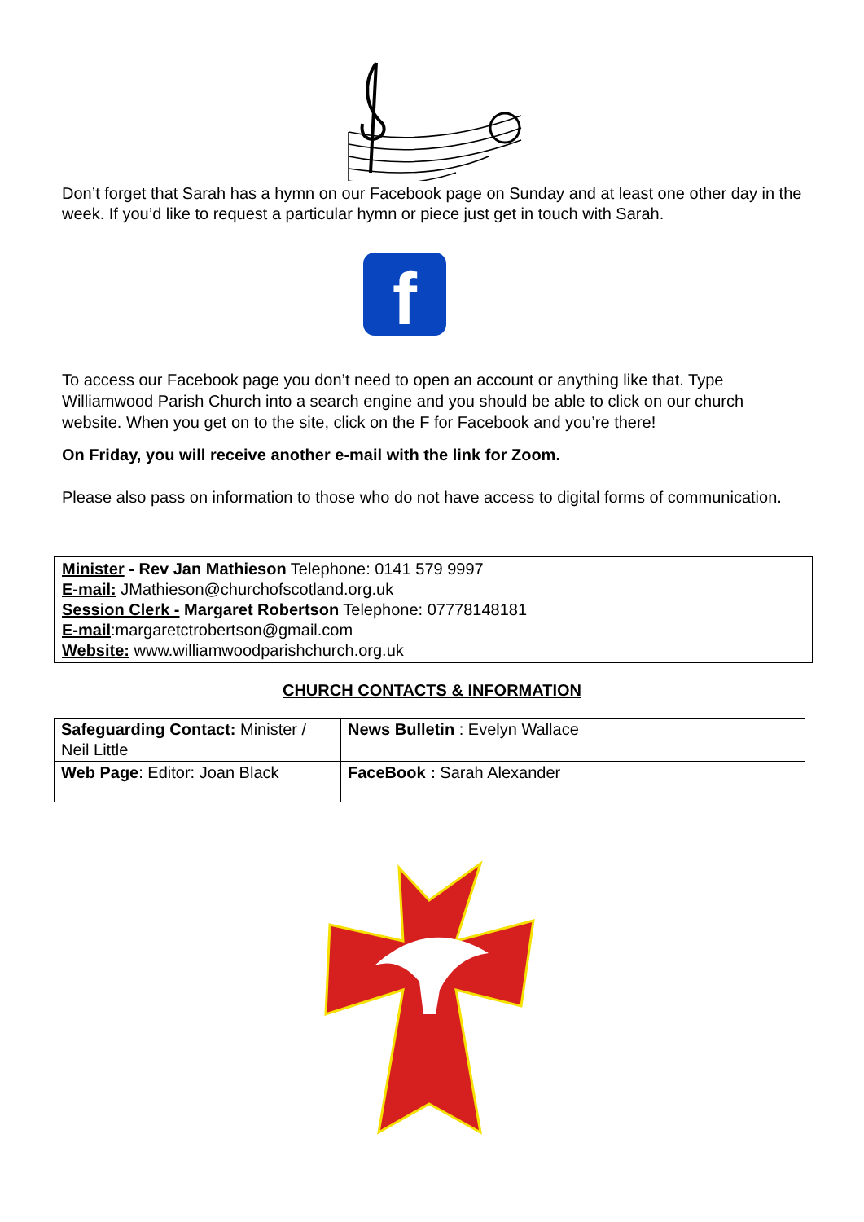Don’t forget that Sarah has a hymn on our Facebook page on Sunday and at least one other day in the week. If you’d like to request a particular hymn or piece just get in touch with Sarah.
f
To access our Facebook page you don’t need to open an account or anything like that. Type Williamwood Parish Church into a search engine and you should be able to click on our church website. When you get on to the site, click on the F for Facebook and you’re there!
On Friday, you will receive another e-mail with the link for Zoom.
Please also pass on information to those who do not have access to digital forms of communication.
Minister - Rev Jan Mathieson Telephone: 0141 579 9997
E-mail: JMathieson@churchofscotland.org.uk
Session Clerk - Margaret Robertson Telephone: 07778148181
E-mail:margaretctrobertson@gmail.com
Website: www.williamwoodparishchurch.org.uk
CHURCH CONTACTS & INFORMATION
| Safeguarding Contact: Minister / Neil Little | News Bulletin : Evelyn Wallace |
| Web Page : Editor: Joan Black | FaceBook : Sarah Alexander |